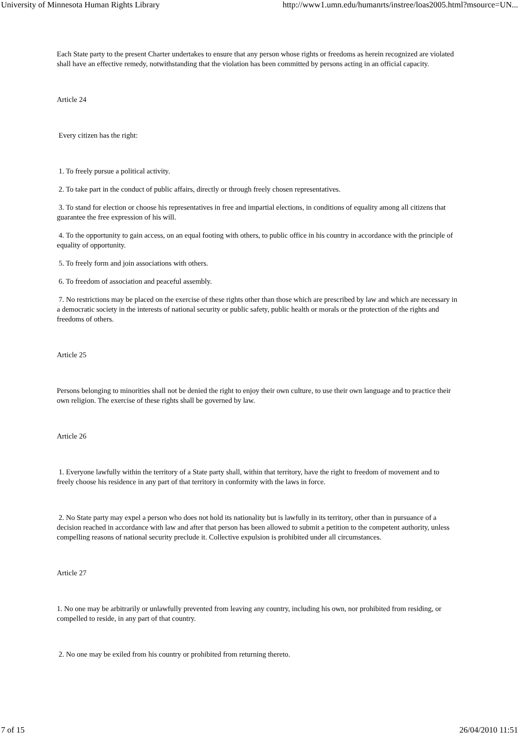University of Minnesota Human Rights Library http://www1.umn.edu/humanrts/instree/loas2005.html?msource=UN...
Each State party to the present Charter undertakes to ensure that any person whose rights or freedoms as herein recognized are violated shall have an effective remedy, notwithstanding that the violation has been committed by persons acting in an official capacity.
Article 24
Every citizen has the right:
1. To freely pursue a political activity.
2. To take part in the conduct of public affairs, directly or through freely chosen representatives.
3. To stand for election or choose his representatives in free and impartial elections, in conditions of equality among all citizens that guarantee the free expression of his will.
4. To the opportunity to gain access, on an equal footing with others, to public office in his country in accordance with the principle of equality of opportunity.
5. To freely form and join associations with others.
6. To freedom of association and peaceful assembly.
7. No restrictions may be placed on the exercise of these rights other than those which are prescribed by law and which are necessary in a democratic society in the interests of national security or public safety, public health or morals or the protection of the rights and freedoms of others.
Article 25
Persons belonging to minorities shall not be denied the right to enjoy their own culture, to use their own language and to practice their own religion. The exercise of these rights shall be governed by law.
Article 26
1. Everyone lawfully within the territory of a State party shall, within that territory, have the right to freedom of movement and to freely choose his residence in any part of that territory in conformity with the laws in force.
2. No State party may expel a person who does not hold its nationality but is lawfully in its territory, other than in pursuance of a decision reached in accordance with law and after that person has been allowed to submit a petition to the competent authority, unless compelling reasons of national security preclude it. Collective expulsion is prohibited under all circumstances.
Article 27
1. No one may be arbitrarily or unlawfully prevented from leaving any country, including his own, nor prohibited from residing, or compelled to reside, in any part of that country.
2. No one may be exiled from his country or prohibited from returning thereto.
7 of 15 26/04/2010 11:51